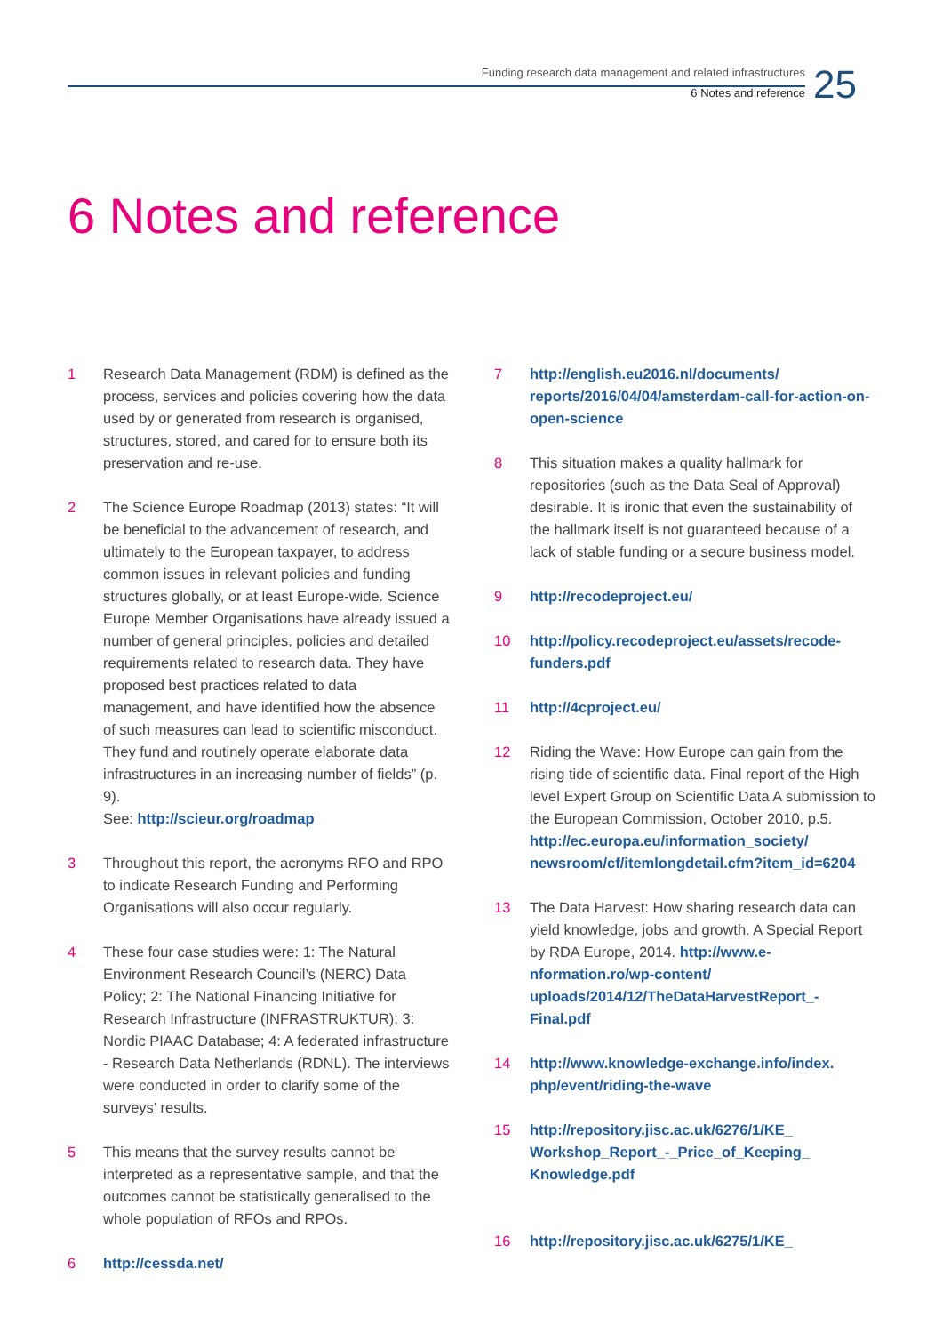Funding research data management and related infrastructures
6 Notes and reference
25
6 Notes and reference
1 Research Data Management (RDM) is defined as the process, services and policies covering how the data used by or generated from research is organised, structures, stored, and cared for to ensure both its preservation and re-use.
2 The Science Europe Roadmap (2013) states: “It will be beneficial to the advancement of research, and ultimately to the European taxpayer, to address common issues in relevant policies and funding structures globally, or at least Europe-wide. Science Europe Member Organisations have already issued a number of general principles, policies and detailed requirements related to research data. They have proposed best practices related to data management, and have identified how the absence of such measures can lead to scientific misconduct. They fund and routinely operate elaborate data infrastructures in an increasing number of fields” (p. 9).
See: http://scieur.org/roadmap
3 Throughout this report, the acronyms RFO and RPO to indicate Research Funding and Performing Organisations will also occur regularly.
4 These four case studies were: 1: The Natural Environment Research Council’s (NERC) Data Policy; 2: The National Financing Initiative for Research Infrastructure (INFRASTRUKTUR); 3: Nordic PIAAC Database; 4: A federated infrastructure - Research Data Netherlands (RDNL). The interviews were conducted in order to clarify some of the surveys’ results.
5 This means that the survey results cannot be interpreted as a representative sample, and that the outcomes cannot be statistically generalised to the whole population of RFOs and RPOs.
6 http://cessda.net/
7 http://english.eu2016.nl/documents/ reports/2016/04/04/amsterdam-call-for-action-on-open-science
8 This situation makes a quality hallmark for repositories (such as the Data Seal of Approval) desirable. It is ironic that even the sustainability of the hallmark itself is not guaranteed because of a lack of stable funding or a secure business model.
9 http://recodeproject.eu/
10 http://policy.recodeproject.eu/assets/recode-funders.pdf
11 http://4cproject.eu/
12 Riding the Wave: How Europe can gain from the rising tide of scientific data. Final report of the High level Expert Group on Scientific Data A submission to the European Commission, October 2010, p.5. http://ec.europa.eu/information_society/ newsroom/cf/itemlongdetail.cfm?item_id=6204
13 The Data Harvest: How sharing research data can yield knowledge, jobs and growth. A Special Report by RDA Europe, 2014. http://www.e-nformation.ro/wp-content/ uploads/2014/12/TheDataHarvestReport_-Final.pdf
14 http://www.knowledge-exchange.info/index. php/event/riding-the-wave
15 http://repository.jisc.ac.uk/6276/1/KE_ Workshop_Report_-_Price_of_Keeping_ Knowledge.pdf
16 http://repository.jisc.ac.uk/6275/1/KE_